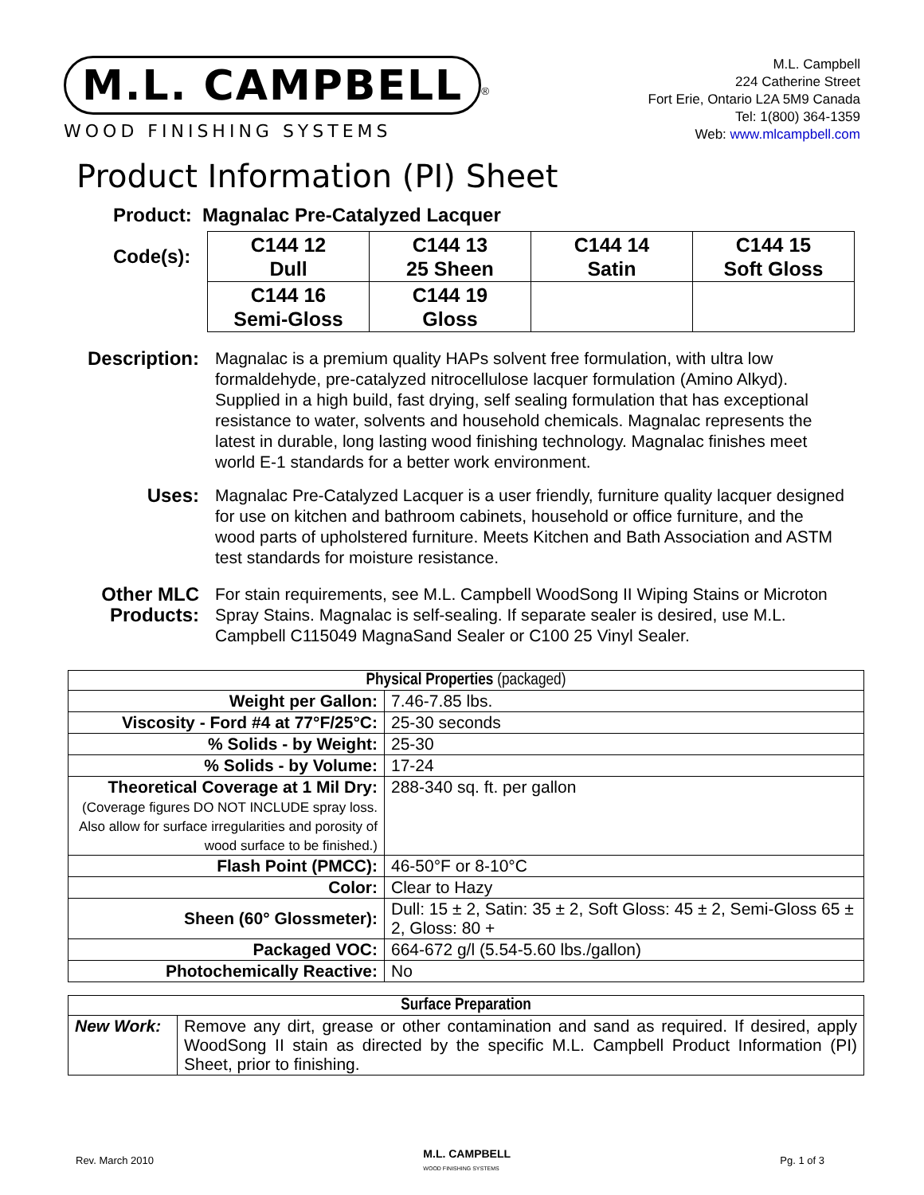M.L. CAMPBELL
<sup>®</sup>
WOOD FINISHING SYSTEMS
M.L. Campbell
224 Catherine Street
Fort Erie, Ontario L2A 5M9 Canada
Tel: 1(800) 364-1359
Web: www.mlcampbell.com
Product Information (PI) Sheet
Product: Magnalac Pre-Catalyzed Lacquer
Code(s):
| C144 12 Dull | C144 13 25 Sheen | C144 14 Satin | C144 15 Soft Gloss |
| C144 16 Semi-Gloss | C144 19 Gloss | | |
Description:
Magnalac is a premium quality HAPs solvent free formulation, with ultra low formaldehyde, pre-catalyzed nitrocellulose lacquer formulation (Amino Alkyd). Supplied in a high build, fast drying, self sealing formulation that has exceptional resistance to water, solvents and household chemicals. Magnalac represents the latest in durable, long lasting wood finishing technology. Magnalac finishes meet world E-1 standards for a better work environment.
Uses: Magnalac Pre-Catalyzed Lacquer is a user friendly, furniture quality lacquer designed for use on kitchen and bathroom cabinets, household or office furniture, and the wood parts of upholstered furniture. Meets Kitchen and Bath Association and ASTM test standards for moisture resistance.
Other MLC Products:
For stain requirements, see M.L. Campbell WoodSong II Wiping Stains or Microton Spray Stains. Magnalac is self-sealing. If separate sealer is desired, use M.L. Campbell C115049 MagnaSand Sealer or C100 25 Vinyl Sealer.
| Physical Properties (packaged) | |
| Weight per Gallon: | 7.46-7.85 lbs. |
| Viscosity - Ford #4 at 77°F/25°C: | 25-30 seconds |
| % Solids - by Weight: | 25-30 |
| % Solids - by Volume: | 17-24 |
| Theoretical Coverage at 1 Mil Dry: (Coverage figures DO NOT INCLUDE spray loss. Also allow for surface irregularities and porosity of wood surface to be finished.) | 288-340 sq. ft. per gallon |
| Flash Point (PMCC): | 46-50°F or 8-10°C |
| Color: | Clear to Hazy |
| Sheen (60° Glossmeter): | Dull: 15 ± 2, Satin: 35 ± 2, Soft Gloss: 45 ± 2, Semi-Gloss 65 ± 2, Gloss: 80 + |
| Packaged VOC: | 664-672 g/l (5.54-5.60 lbs./gallon) |
| Photochemically Reactive: | No |
| Surface Preparation | |
| New Work: | Remove any dirt, grease or other contamination and sand as required. If desired, apply WoodSong II stain as directed by the specific M.L. Campbell Product Information (PI) Sheet, prior to finishing. |
Rev. March 2010 M.L. CAMPBELL
WOOD FINISHING SYSTEMS Pg. 1 of 3